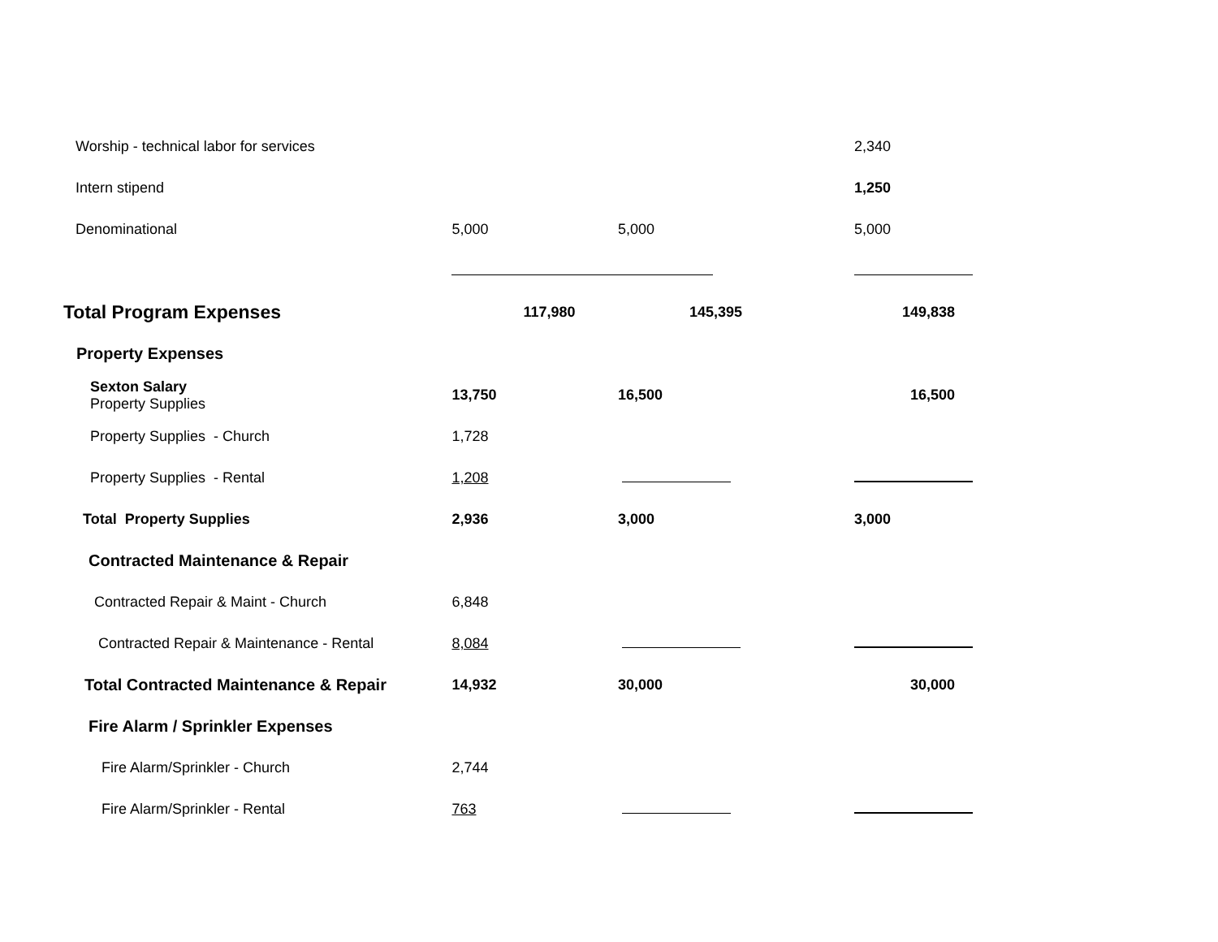| Worship - technical labor for services | | | 2,340 |
| Intern stipend | | | 1,250 |
| Denominational | 5,000 | 5,000 | 5,000 |
| Total Program Expenses | 117,980 | 145,395 | 149,838 |
| Property Expenses | | | |
| Sexton Salary Property Supplies | 13,750 | 16,500 | 16,500 |
| Property Supplies - Church | 1,728 | | |
| Property Supplies - Rental | 1,208 | | |
| Total Property Supplies | 2,936 | 3,000 | 3,000 |
| Contracted Maintenance & Repair | | | |
| Contracted Repair & Maint - Church | 6,848 | | |
| Contracted Repair & Maintenance - Rental | 8,084 | | |
| Total Contracted Maintenance & Repair | 14,932 | 30,000 | 30,000 |
| Fire Alarm / Sprinkler Expenses | | | |
| Fire Alarm/Sprinkler - Church | 2,744 | | |
| Fire Alarm/Sprinkler - Rental | 763 | | |